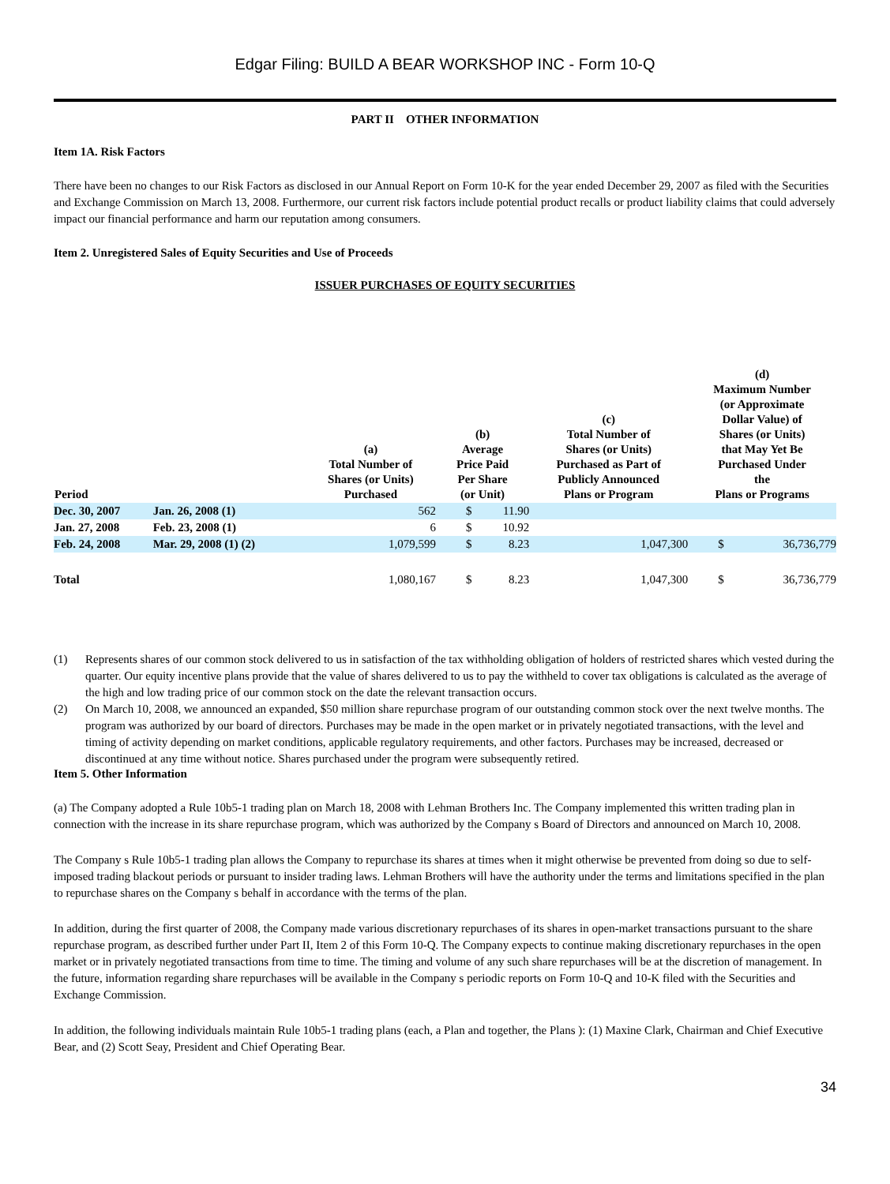Edgar Filing: BUILD A BEAR WORKSHOP INC - Form 10-Q
PART II OTHER INFORMATION
Item 1A. Risk Factors
There have been no changes to our Risk Factors as disclosed in our Annual Report on Form 10-K for the year ended December 29, 2007 as filed with the Securities and Exchange Commission on March 13, 2008. Furthermore, our current risk factors include potential product recalls or product liability claims that could adversely impact our financial performance and harm our reputation among consumers.
Item 2. Unregistered Sales of Equity Securities and Use of Proceeds
ISSUER PURCHASES OF EQUITY SECURITIES
| Period | | (a) Total Number of Shares (or Units) Purchased | (b) Average Price Paid Per Share (or Unit) | | (c) Total Number of Shares (or Units) Purchased as Part of Publicly Announced Plans or Program | (d) Maximum Number (or Approximate Dollar Value) of Shares (or Units) that May Yet Be Purchased Under the Plans or Programs | |
| --- | --- | --- | --- | --- | --- | --- | --- |
| Dec. 30, 2007 | Jan. 26, 2008 (1) | 562 | $ | 11.90 | | | |
| Jan. 27, 2008 | Feb. 23, 2008 (1) | 6 | $ | 10.92 | | | |
| Feb. 24, 2008 | Mar. 29, 2008 (1) (2) | 1,079,599 | $ | 8.23 | 1,047,300 | $ | 36,736,779 |
| Total | | 1,080,167 | $ | 8.23 | 1,047,300 | $ | 36,736,779 |
(1) Represents shares of our common stock delivered to us in satisfaction of the tax withholding obligation of holders of restricted shares which vested during the quarter. Our equity incentive plans provide that the value of shares delivered to us to pay the withheld to cover tax obligations is calculated as the average of the high and low trading price of our common stock on the date the relevant transaction occurs.
(2) On March 10, 2008, we announced an expanded, $50 million share repurchase program of our outstanding common stock over the next twelve months. The program was authorized by our board of directors. Purchases may be made in the open market or in privately negotiated transactions, with the level and timing of activity depending on market conditions, applicable regulatory requirements, and other factors. Purchases may be increased, decreased or discontinued at any time without notice. Shares purchased under the program were subsequently retired.
Item 5. Other Information
(a) The Company adopted a Rule 10b5-1 trading plan on March 18, 2008 with Lehman Brothers Inc. The Company implemented this written trading plan in connection with the increase in its share repurchase program, which was authorized by the Company s Board of Directors and announced on March 10, 2008.
The Company s Rule 10b5-1 trading plan allows the Company to repurchase its shares at times when it might otherwise be prevented from doing so due to self-imposed trading blackout periods or pursuant to insider trading laws. Lehman Brothers will have the authority under the terms and limitations specified in the plan to repurchase shares on the Company s behalf in accordance with the terms of the plan.
In addition, during the first quarter of 2008, the Company made various discretionary repurchases of its shares in open-market transactions pursuant to the share repurchase program, as described further under Part II, Item 2 of this Form 10-Q. The Company expects to continue making discretionary repurchases in the open market or in privately negotiated transactions from time to time. The timing and volume of any such share repurchases will be at the discretion of management. In the future, information regarding share repurchases will be available in the Company s periodic reports on Form 10-Q and 10-K filed with the Securities and Exchange Commission.
In addition, the following individuals maintain Rule 10b5-1 trading plans (each, a Plan and together, the Plans ): (1) Maxine Clark, Chairman and Chief Executive Bear, and (2) Scott Seay, President and Chief Operating Bear.
34